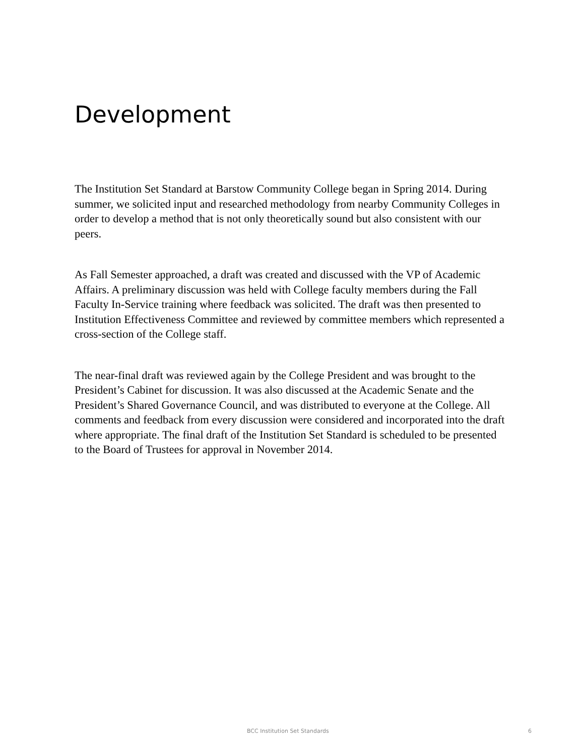Development
The Institution Set Standard at Barstow Community College began in Spring 2014. During summer, we solicited input and researched methodology from nearby Community Colleges in order to develop a method that is not only theoretically sound but also consistent with our peers.
As Fall Semester approached, a draft was created and discussed with the VP of Academic Affairs. A preliminary discussion was held with College faculty members during the Fall Faculty In-Service training where feedback was solicited. The draft was then presented to Institution Effectiveness Committee and reviewed by committee members which represented a cross-section of the College staff.
The near-final draft was reviewed again by the College President and was brought to the President’s Cabinet for discussion. It was also discussed at the Academic Senate and the President’s Shared Governance Council, and was distributed to everyone at the College. All comments and feedback from every discussion were considered and incorporated into the draft where appropriate. The final draft of the Institution Set Standard is scheduled to be presented to the Board of Trustees for approval in November 2014.
BCC Institution Set Standards 6